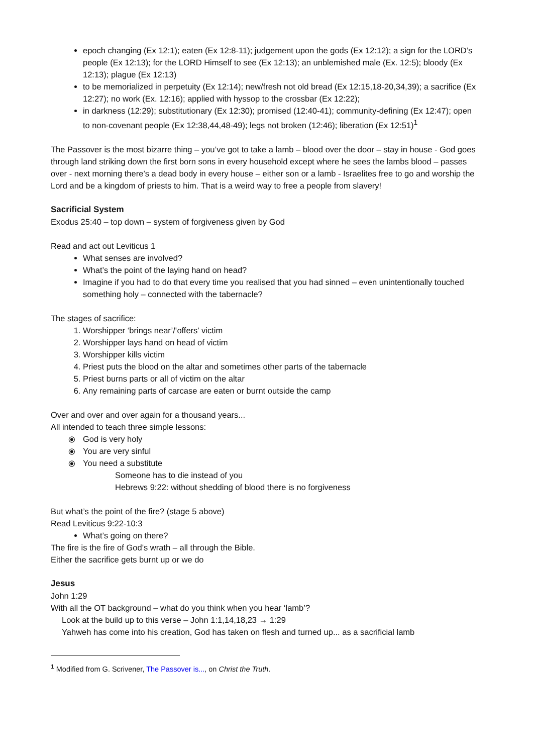epoch changing (Ex 12:1); eaten (Ex 12:8-11); judgement upon the gods (Ex 12:12); a sign for the LORD’s people (Ex 12:13); for the LORD Himself to see (Ex 12:13); an unblemished male (Ex. 12:5); bloody (Ex 12:13); plague (Ex 12:13)
to be memorialized in perpetuity (Ex 12:14); new/fresh not old bread (Ex 12:15,18-20,34,39); a sacrifice (Ex 12:27); no work (Ex. 12:16); applied with hyssop to the crossbar (Ex 12:22);
in darkness (12:29); substitutionary (Ex 12:30); promised (12:40-41); community-defining (Ex 12:47); open to non-covenant people (Ex 12:38,44,48-49); legs not broken (12:46); liberation (Ex 12:51)<sup>1</sup>
The Passover is the most bizarre thing – you’ve got to take a lamb – blood over the door – stay in house - God goes through land striking down the first born sons in every household except where he sees the lambs blood – passes over - next morning there’s a dead body in every house – either son or a lamb - Israelites free to go and worship the Lord and be a kingdom of priests to him. That is a weird way to free a people from slavery!
Sacrificial System
Exodus 25:40 – top down – system of forgiveness given by God
Read and act out Leviticus 1
What senses are involved?
What’s the point of the laying hand on head?
Imagine if you had to do that every time you realised that you had sinned – even unintentionally touched something holy – connected with the tabernacle?
The stages of sacrifice:
1. Worshipper ‘brings near’/‘offers’ victim
2. Worshipper lays hand on head of victim
3. Worshipper kills victim
4. Priest puts the blood on the altar and sometimes other parts of the tabernacle
5. Priest burns parts or all of victim on the altar
6. Any remaining parts of carcase are eaten or burnt outside the camp
Over and over and over again for a thousand years...
All intended to teach three simple lessons:
⦿ God is very holy
⦿ You are very sinful
⦿ You need a substitute
Someone has to die instead of you
Hebrews 9:22: without shedding of blood there is no forgiveness
But what’s the point of the fire? (stage 5 above)
Read Leviticus 9:22-10:3
What’s going on there?
The fire is the fire of God’s wrath – all through the Bible.
Either the sacrifice gets burnt up or we do
Jesus
John 1:29
With all the OT background – what do you think when you hear ‘lamb’?
Look at the build up to this verse – John 1:1,14,18,23 → 1:29
Yahweh has come into his creation, God has taken on flesh and turned up... as a sacrificial lamb
<sup>1</sup> Modified from G. Scrivener, The Passover is..., on Christ the Truth.